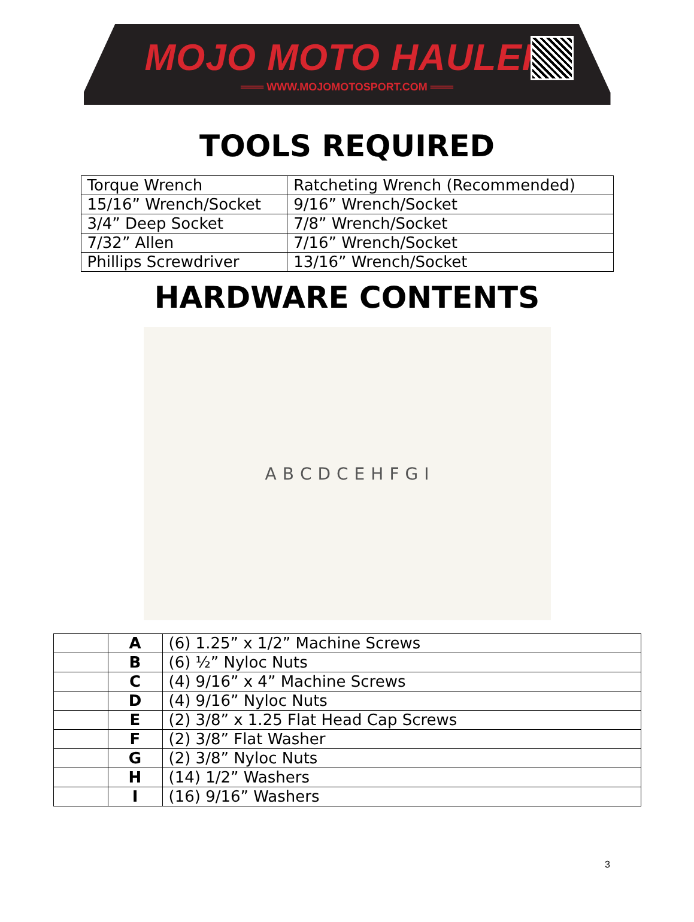MOJO MOTO HAULER
═══ WWW.MOJOMOTOSPORT.COM ═══
TOOLS REQUIRED
| Torque Wrench | Ratcheting Wrench (Recommended) |
| 15/16” Wrench/Socket | 9/16” Wrench/Socket |
| 3/4” Deep Socket | 7/8” Wrench/Socket |
| 7/32” Allen | 7/16” Wrench/Socket |
| Phillips Screwdriver | 13/16” Wrench/Socket |
HARDWARE CONTENTS
A B C D C E H F G I
| | A | (6) 1.25” x 1/2” Machine Screws |
| | B | (6) ½” Nyloc Nuts |
| | C | (4) 9/16” x 4” Machine Screws |
| | D | (4) 9/16” Nyloc Nuts |
| | E | (2) 3/8” x 1.25 Flat Head Cap Screws |
| | F | (2) 3/8” Flat Washer |
| | G | (2) 3/8” Nyloc Nuts |
| | H | (14) 1/2” Washers |
| | I | (16) 9/16” Washers |
3